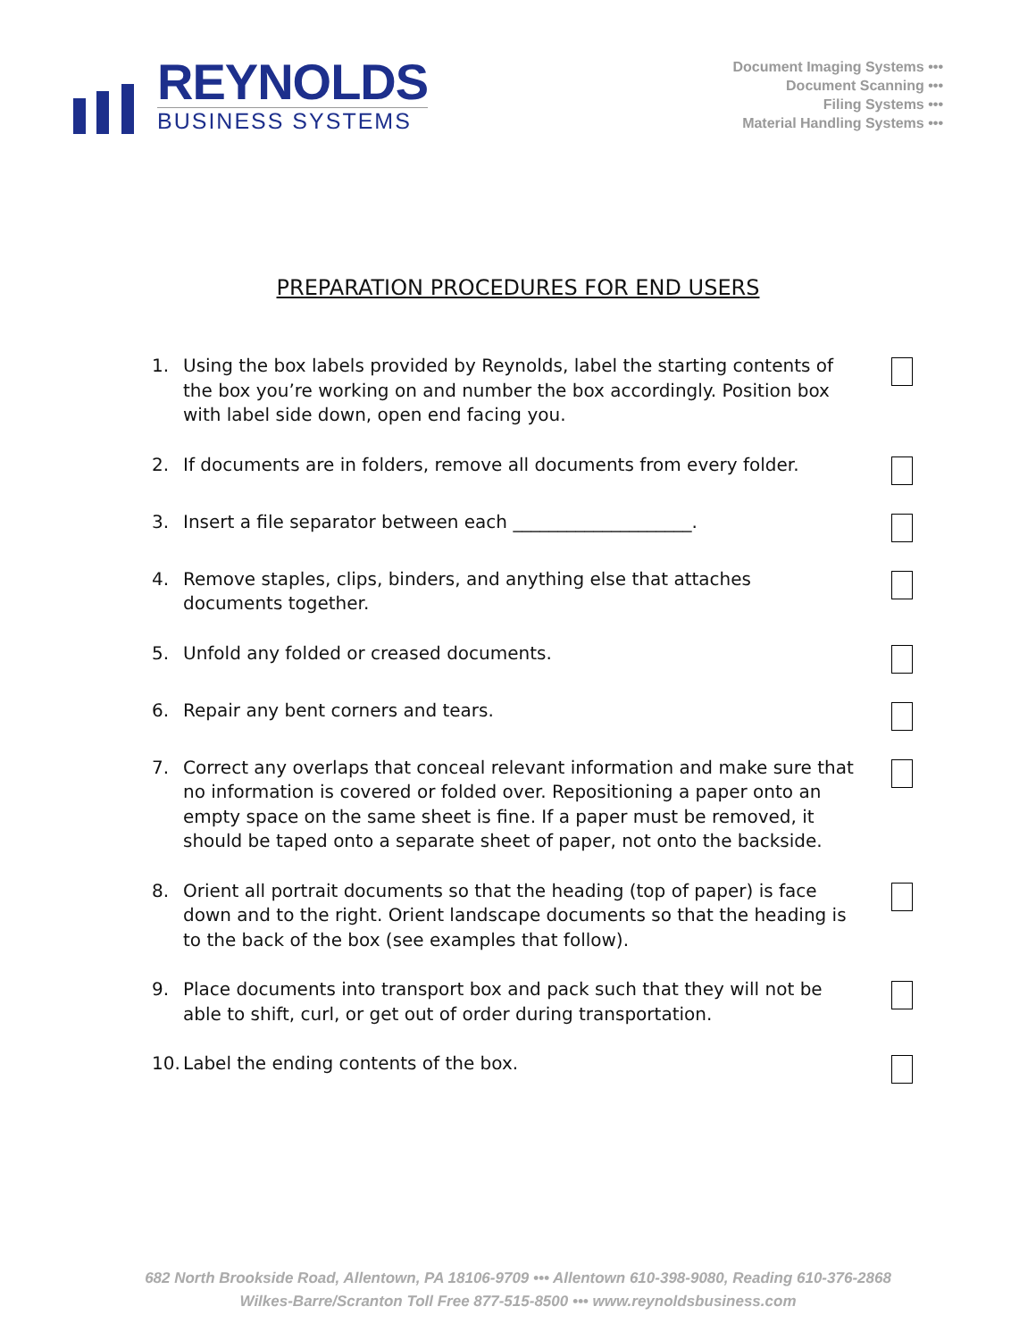REYNOLDS
BUSINESS SYSTEMS
Document Imaging Systems •••
Document Scanning •••
Filing Systems •••
Material Handling Systems •••
PREPARATION PROCEDURES FOR END USERS
1. Using the box labels provided by Reynolds, label the starting contents of the box you’re working on and number the box accordingly. Position box with label side down, open end facing you.
2. If documents are in folders, remove all documents from every folder.
3. Insert a file separator between each ____________________.
4. Remove staples, clips, binders, and anything else that attaches documents together.
5. Unfold any folded or creased documents.
6. Repair any bent corners and tears.
7. Correct any overlaps that conceal relevant information and make sure that no information is covered or folded over. Repositioning a paper onto an empty space on the same sheet is fine. If a paper must be removed, it should be taped onto a separate sheet of paper, not onto the backside.
8. Orient all portrait documents so that the heading (top of paper) is face down and to the right. Orient landscape documents so that the heading is to the back of the box (see examples that follow).
9. Place documents into transport box and pack such that they will not be able to shift, curl, or get out of order during transportation.
10. Label the ending contents of the box.
682 North Brookside Road, Allentown, PA 18106-9709 ••• Allentown 610-398-9080, Reading 610-376-2868
Wilkes-Barre/Scranton Toll Free 877-515-8500 ••• www.reynoldsbusiness.com